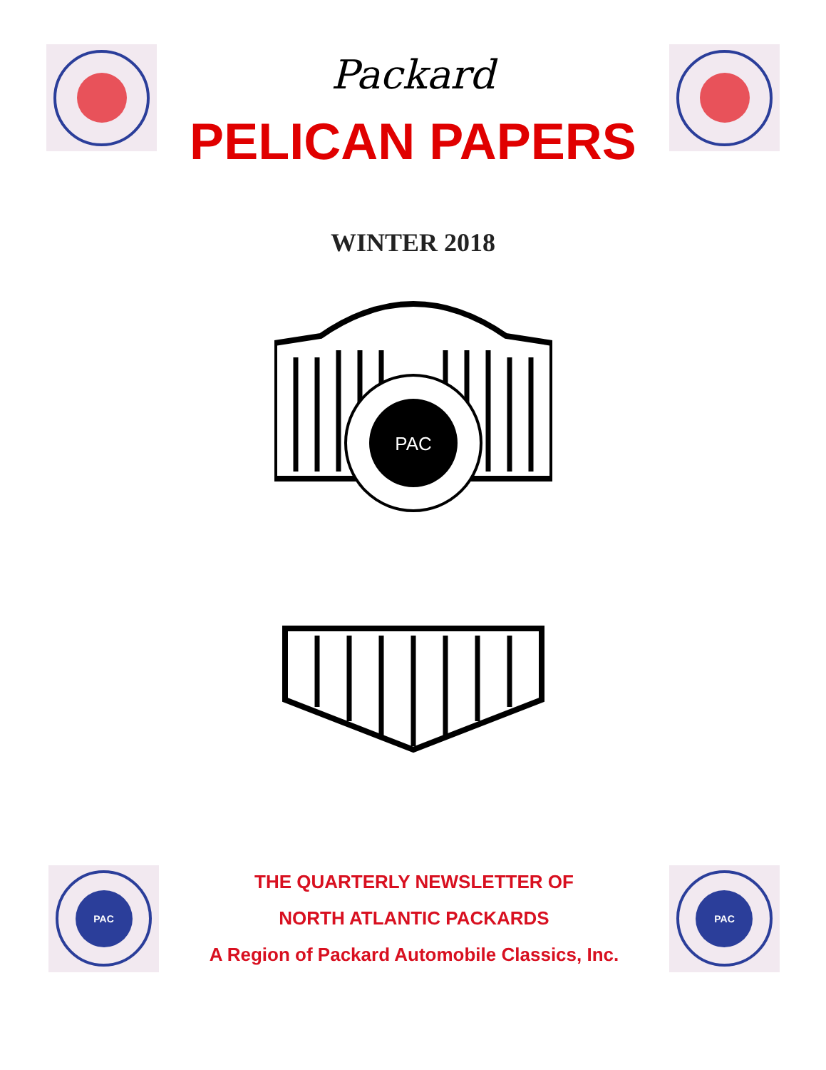Packard
PELICAN PAPERS
WINTER 2018
PAC
PAC
THE QUARTERLY NEWSLETTER OF
NORTH ATLANTIC PACKARDS
A Region of Packard Automobile Classics, Inc.
PAC